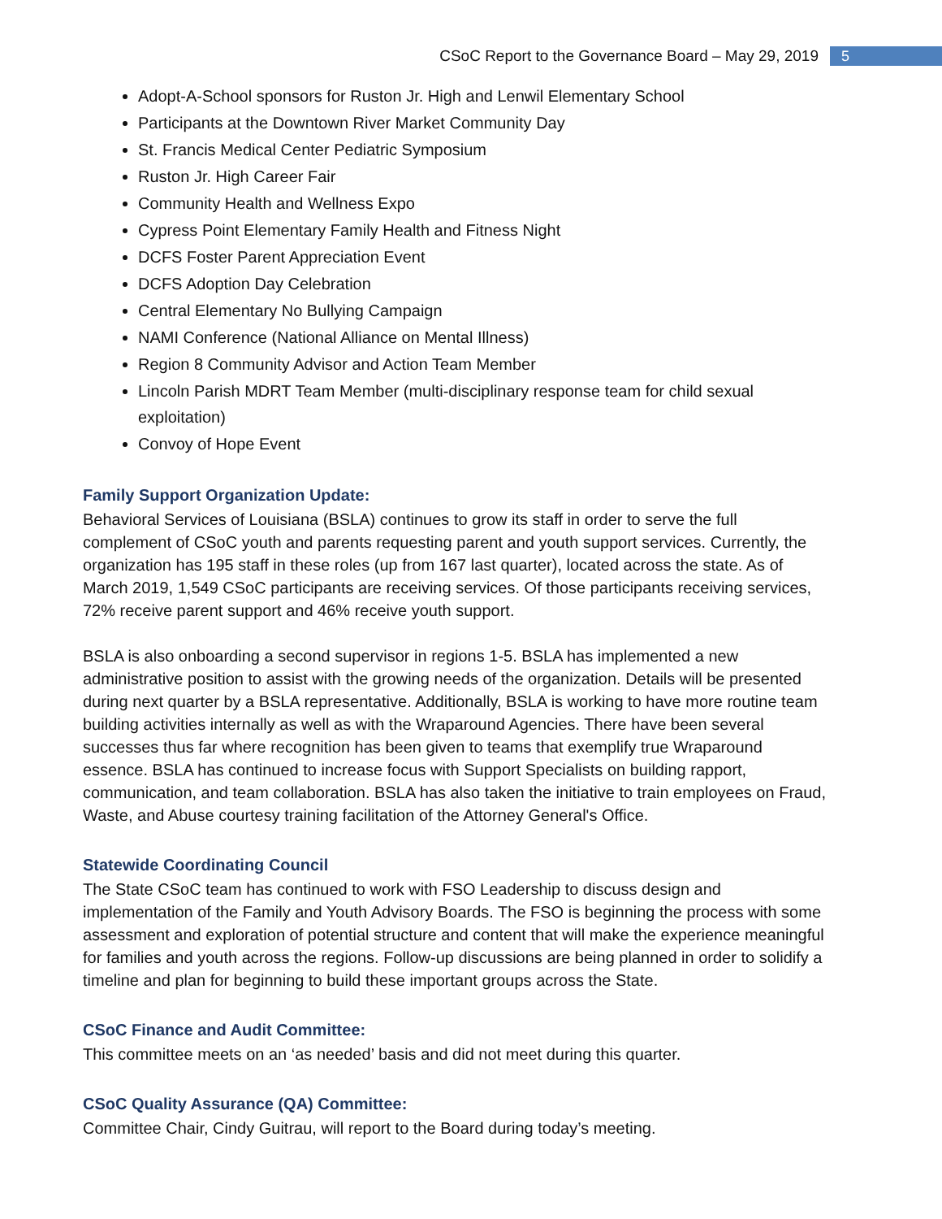CSoC Report to the Governance Board – May 29, 2019 5
Adopt-A-School sponsors for Ruston Jr. High and Lenwil Elementary School
Participants at the Downtown River Market Community Day
St. Francis Medical Center Pediatric Symposium
Ruston Jr. High Career Fair
Community Health and Wellness Expo
Cypress Point Elementary Family Health and Fitness Night
DCFS Foster Parent Appreciation Event
DCFS Adoption Day Celebration
Central Elementary No Bullying Campaign
NAMI Conference (National Alliance on Mental Illness)
Region 8 Community Advisor and Action Team Member
Lincoln Parish MDRT Team Member (multi-disciplinary response team for child sexual exploitation)
Convoy of Hope Event
Family Support Organization Update:
Behavioral Services of Louisiana (BSLA) continues to grow its staff in order to serve the full complement of CSoC youth and parents requesting parent and youth support services. Currently, the organization has 195 staff in these roles (up from 167 last quarter), located across the state. As of March 2019, 1,549 CSoC participants are receiving services. Of those participants receiving services, 72% receive parent support and 46% receive youth support.
BSLA is also onboarding a second supervisor in regions 1-5. BSLA has implemented a new administrative position to assist with the growing needs of the organization. Details will be presented during next quarter by a BSLA representative. Additionally, BSLA is working to have more routine team building activities internally as well as with the Wraparound Agencies. There have been several successes thus far where recognition has been given to teams that exemplify true Wraparound essence. BSLA has continued to increase focus with Support Specialists on building rapport, communication, and team collaboration. BSLA has also taken the initiative to train employees on Fraud, Waste, and Abuse courtesy training facilitation of the Attorney General's Office.
Statewide Coordinating Council
The State CSoC team has continued to work with FSO Leadership to discuss design and implementation of the Family and Youth Advisory Boards. The FSO is beginning the process with some assessment and exploration of potential structure and content that will make the experience meaningful for families and youth across the regions. Follow-up discussions are being planned in order to solidify a timeline and plan for beginning to build these important groups across the State.
CSoC Finance and Audit Committee:
This committee meets on an ‘as needed’ basis and did not meet during this quarter.
CSoC Quality Assurance (QA) Committee:
Committee Chair, Cindy Guitrau, will report to the Board during today’s meeting.